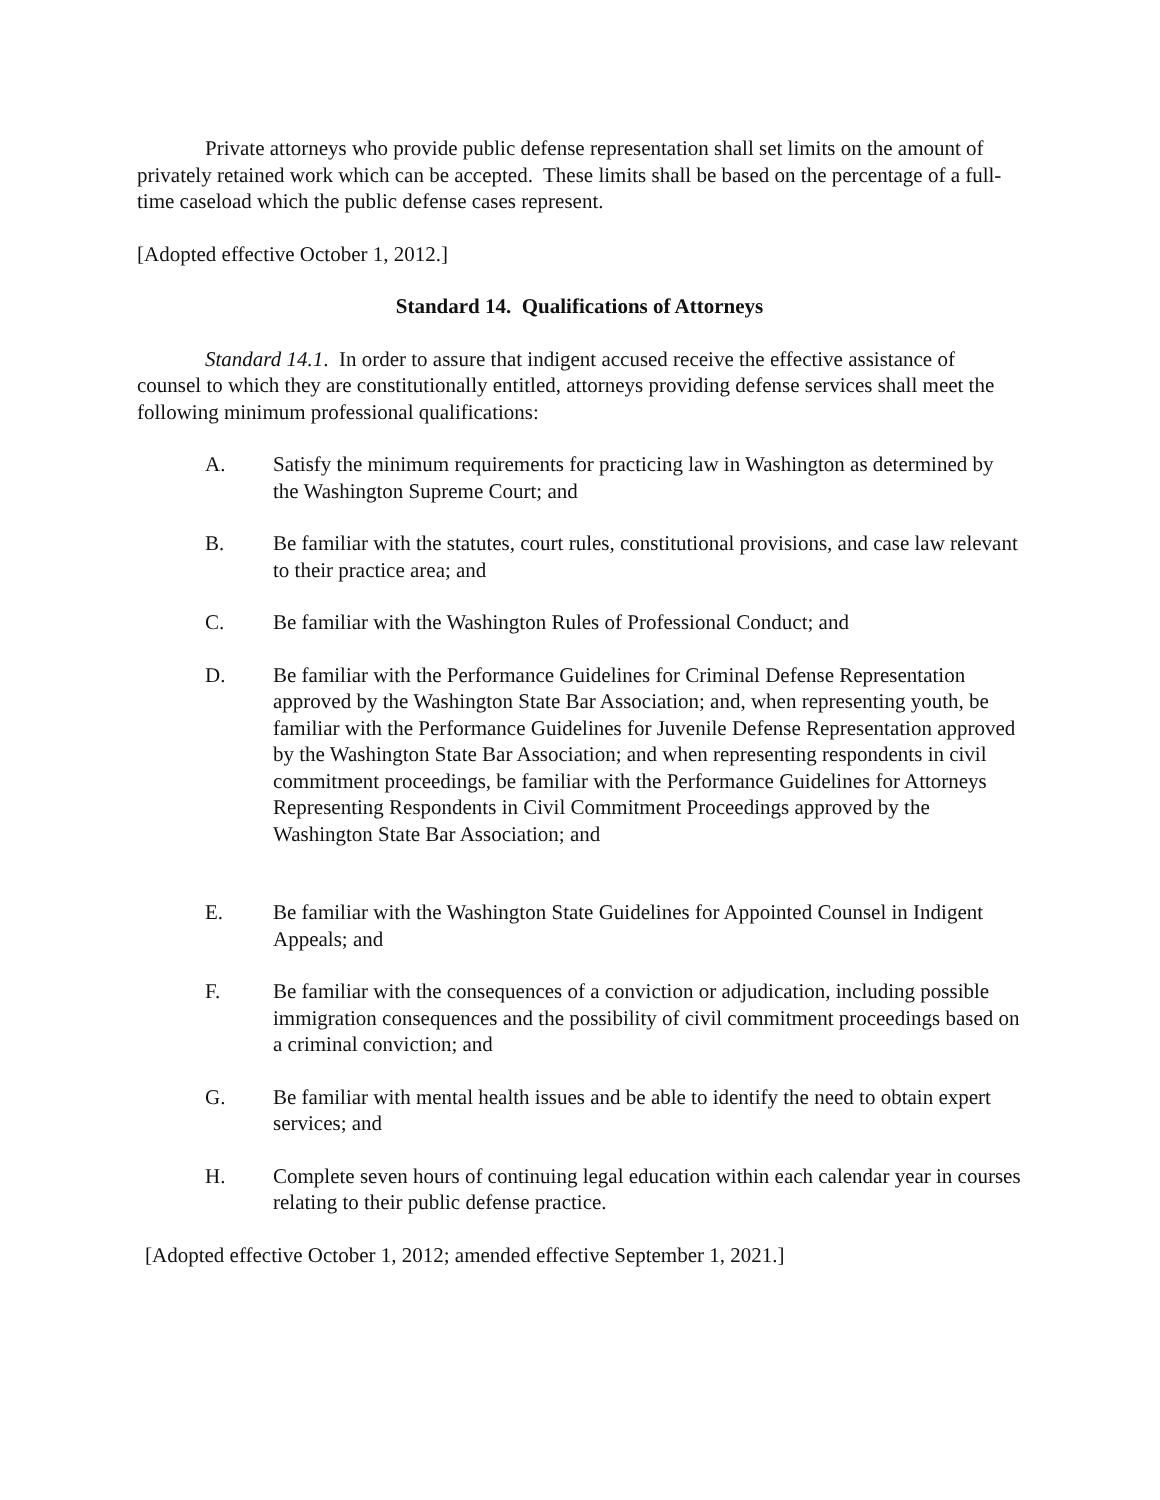Private attorneys who provide public defense representation shall set limits on the amount of privately retained work which can be accepted. These limits shall be based on the percentage of a full-time caseload which the public defense cases represent.
[Adopted effective October 1, 2012.]
Standard 14. Qualifications of Attorneys
Standard 14.1. In order to assure that indigent accused receive the effective assistance of counsel to which they are constitutionally entitled, attorneys providing defense services shall meet the following minimum professional qualifications:
A. Satisfy the minimum requirements for practicing law in Washington as determined by the Washington Supreme Court; and
B. Be familiar with the statutes, court rules, constitutional provisions, and case law relevant to their practice area; and
C. Be familiar with the Washington Rules of Professional Conduct; and
D. Be familiar with the Performance Guidelines for Criminal Defense Representation approved by the Washington State Bar Association; and, when representing youth, be familiar with the Performance Guidelines for Juvenile Defense Representation approved by the Washington State Bar Association; and when representing respondents in civil commitment proceedings, be familiar with the Performance Guidelines for Attorneys Representing Respondents in Civil Commitment Proceedings approved by the Washington State Bar Association; and
E. Be familiar with the Washington State Guidelines for Appointed Counsel in Indigent Appeals; and
F. Be familiar with the consequences of a conviction or adjudication, including possible immigration consequences and the possibility of civil commitment proceedings based on a criminal conviction; and
G. Be familiar with mental health issues and be able to identify the need to obtain expert services; and
H. Complete seven hours of continuing legal education within each calendar year in courses relating to their public defense practice.
[Adopted effective October 1, 2012; amended effective September 1, 2021.]